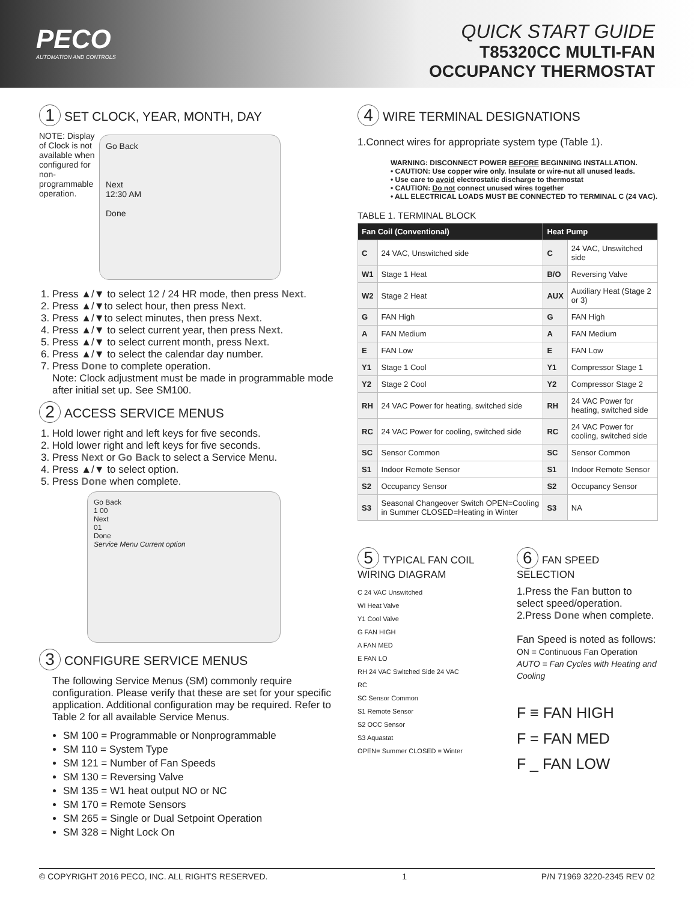PECO
AUTOMATION AND CONTROLS
QUICK START GUIDE
T85320CC MULTI-FAN
OCCUPANCY THERMOSTAT
1 SET CLOCK, YEAR, MONTH, DAY
NOTE: Display of Clock is not available when configured for non-programmable operation.
Go Back
Next
12:30 AM
Done
1. Press ▲/▼ to select 12 / 24 HR mode, then press Next.
2. Press ▲/▼to select hour, then press Next.
3. Press ▲/▼to select minutes, then press Next.
4. Press ▲/▼ to select current year, then press Next.
5. Press ▲/▼ to select current month, press Next.
6. Press ▲/▼ to select the calendar day number.
7. Press Done to complete operation.
Note: Clock adjustment must be made in programmable mode after initial set up. See SM100.
2 ACCESS SERVICE MENUS
1. Hold lower right and left keys for five seconds.
2. Hold lower right and left keys for five seconds.
3. Press Next or Go Back to select a Service Menu.
4. Press ▲/▼ to select option.
5. Press Done when complete.
Go Back
1 00
Next
01
Done
Service Menu Current option
3 CONFIGURE SERVICE MENUS
The following Service Menus (SM) commonly require configuration. Please verify that these are set for your specific application. Additional configuration may be required. Refer to Table 2 for all available Service Menus.
SM 100 = Programmable or Nonprogrammable
SM 110 = System Type
SM 121 = Number of Fan Speeds
SM 130 = Reversing Valve
SM 135 = W1 heat output NO or NC
SM 170 = Remote Sensors
SM 265 = Single or Dual Setpoint Operation
SM 328 = Night Lock On
4 WIRE TERMINAL DESIGNATIONS
1.Connect wires for appropriate system type (Table 1).
WARNING: DISCONNECT POWER BEFORE BEGINNING INSTALLATION.
• CAUTION: Use copper wire only. Insulate or wire-nut all unused leads.
• Use care to avoid electrostatic discharge to thermostat
• CAUTION: Do not connect unused wires together
• ALL ELECTRICAL LOADS MUST BE CONNECTED TO TERMINAL C (24 VAC).
TABLE 1. TERMINAL BLOCK
| Fan Coil (Conventional) | | Heat Pump | |
| --- | --- | --- | --- |
| C | 24 VAC, Unswitched side | C | 24 VAC, Unswitched side |
| W1 | Stage 1 Heat | B/O | Reversing Valve |
| W2 | Stage 2 Heat | AUX | Auxiliary Heat (Stage 2 or 3) |
| G | FAN High | G | FAN High |
| A | FAN Medium | A | FAN Medium |
| E | FAN Low | E | FAN Low |
| Y1 | Stage 1 Cool | Y1 | Compressor Stage 1 |
| Y2 | Stage 2 Cool | Y2 | Compressor Stage 2 |
| RH | 24 VAC Power for heating, switched side | RH | 24 VAC Power for heating, switched side |
| RC | 24 VAC Power for cooling, switched side | RC | 24 VAC Power for cooling, switched side |
| SC | Sensor Common | SC | Sensor Common |
| S1 | Indoor Remote Sensor | S1 | Indoor Remote Sensor |
| S2 | Occupancy Sensor | S2 | Occupancy Sensor |
| S3 | Seasonal Changeover Switch OPEN=Cooling in Summer CLOSED=Heating in Winter | S3 | NA |
5 TYPICAL FAN COIL WIRING DIAGRAM
C 24 VAC Unswitched
WI Heat Valve
Y1 Cool Valve
G FAN HIGH
A FAN MED
E FAN LO
RH 24 VAC Switched Side 24 VAC
RC
SC Sensor Common
S1 Remote Sensor
S2 OCC Sensor
S3 Aquastat
OPEN= Summer CLOSED = Winter
6 FAN SPEED SELECTION
1.Press the Fan button to select speed/operation.
2.Press Done when complete.
Fan Speed is noted as follows:
ON = Continuous Fan Operation
AUTO = Fan Cycles with Heating and Cooling
F ≡ FAN HIGH
F = FAN MED
F _ FAN LOW
© COPYRIGHT 2016 PECO, INC. ALL RIGHTS RESERVED. 1 P/N 71969 3220-2345 REV 02